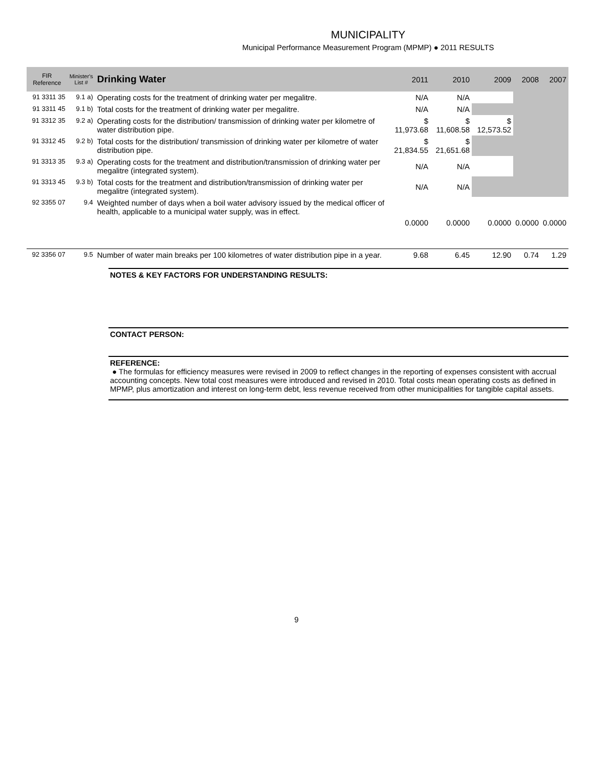MUNICIPALITY
Municipal Performance Measurement Program (MPMP) ● 2011 RESULTS
| FIR Reference | Minister's List # | Drinking Water | 2011 | 2010 | 2009 | 2008 | 2007 |
| --- | --- | --- | --- | --- | --- | --- | --- |
| 91 3311 35 | 9.1 a) | Operating costs for the treatment of drinking water per megalitre. | N/A | N/A | | | |
| 91 3311 45 | 9.1 b) | Total costs for the treatment of drinking water per megalitre. | N/A | N/A | | | |
| 91 3312 35 | 9.2 a) | Operating costs for the distribution/ transmission of drinking water per kilometre of water distribution pipe. | $ 11,973.68 | $ 11,608.58 | $ 12,573.52 | | |
| 91 3312 45 | 9.2 b) | Total costs for the distribution/ transmission of drinking water per kilometre of water distribution pipe. | $ 21,834.55 | $ 21,651.68 | | | |
| 91 3313 35 | 9.3 a) | Operating costs for the treatment and distribution/transmission of drinking water per megalitre (integrated system). | N/A | N/A | | | |
| 91 3313 45 | 9.3 b) | Total costs for the treatment and distribution/transmission of drinking water per megalitre (integrated system). | N/A | N/A | | | |
| 92 3355 07 | 9.4 | Weighted number of days when a boil water advisory issued by the medical officer of health, applicable to a municipal water supply, was in effect. | 0.0000 | 0.0000 | 0.0000 | 0.0000 | 0.0000 |
| 92 3356 07 | 9.5 | Number of water main breaks per 100 kilometres of water distribution pipe in a year. | 9.68 | 6.45 | 12.90 | 0.74 | 1.29 |
NOTES & KEY FACTORS FOR UNDERSTANDING RESULTS:
CONTACT PERSON:
REFERENCE:
● The formulas for efficiency measures were revised in 2009 to reflect changes in the reporting of expenses consistent with accrual accounting concepts. New total cost measures were introduced and revised in 2010. Total costs mean operating costs as defined in MPMP, plus amortization and interest on long-term debt, less revenue received from other municipalities for tangible capital assets.
9